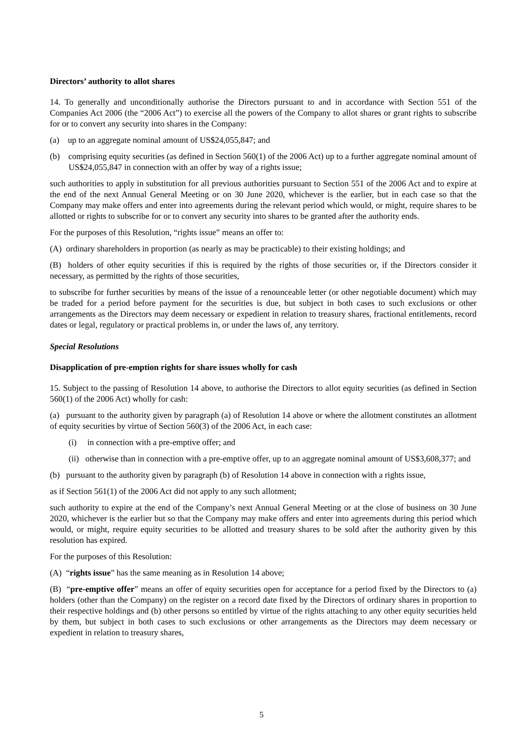Directors’ authority to allot shares
14. To generally and unconditionally authorise the Directors pursuant to and in accordance with Section 551 of the Companies Act 2006 (the “2006 Act”) to exercise all the powers of the Company to allot shares or grant rights to subscribe for or to convert any security into shares in the Company:
(a) up to an aggregate nominal amount of US$24,055,847; and
(b) comprising equity securities (as defined in Section 560(1) of the 2006 Act) up to a further aggregate nominal amount of US$24,055,847 in connection with an offer by way of a rights issue;
such authorities to apply in substitution for all previous authorities pursuant to Section 551 of the 2006 Act and to expire at the end of the next Annual General Meeting or on 30 June 2020, whichever is the earlier, but in each case so that the Company may make offers and enter into agreements during the relevant period which would, or might, require shares to be allotted or rights to subscribe for or to convert any security into shares to be granted after the authority ends.
For the purposes of this Resolution, “rights issue” means an offer to:
(A) ordinary shareholders in proportion (as nearly as may be practicable) to their existing holdings; and
(B) holders of other equity securities if this is required by the rights of those securities or, if the Directors consider it necessary, as permitted by the rights of those securities,
to subscribe for further securities by means of the issue of a renounceable letter (or other negotiable document) which may be traded for a period before payment for the securities is due, but subject in both cases to such exclusions or other arrangements as the Directors may deem necessary or expedient in relation to treasury shares, fractional entitlements, record dates or legal, regulatory or practical problems in, or under the laws of, any territory.
Special Resolutions
Disapplication of pre-emption rights for share issues wholly for cash
15. Subject to the passing of Resolution 14 above, to authorise the Directors to allot equity securities (as defined in Section 560(1) of the 2006 Act) wholly for cash:
(a) pursuant to the authority given by paragraph (a) of Resolution 14 above or where the allotment constitutes an allotment of equity securities by virtue of Section 560(3) of the 2006 Act, in each case:
(i) in connection with a pre-emptive offer; and
(ii) otherwise than in connection with a pre-emptive offer, up to an aggregate nominal amount of US$3,608,377; and
(b) pursuant to the authority given by paragraph (b) of Resolution 14 above in connection with a rights issue,
as if Section 561(1) of the 2006 Act did not apply to any such allotment;
such authority to expire at the end of the Company’s next Annual General Meeting or at the close of business on 30 June 2020, whichever is the earlier but so that the Company may make offers and enter into agreements during this period which would, or might, require equity securities to be allotted and treasury shares to be sold after the authority given by this resolution has expired.
For the purposes of this Resolution:
(A) “rights issue” has the same meaning as in Resolution 14 above;
(B) “pre-emptive offer” means an offer of equity securities open for acceptance for a period fixed by the Directors to (a) holders (other than the Company) on the register on a record date fixed by the Directors of ordinary shares in proportion to their respective holdings and (b) other persons so entitled by virtue of the rights attaching to any other equity securities held by them, but subject in both cases to such exclusions or other arrangements as the Directors may deem necessary or expedient in relation to treasury shares,
5